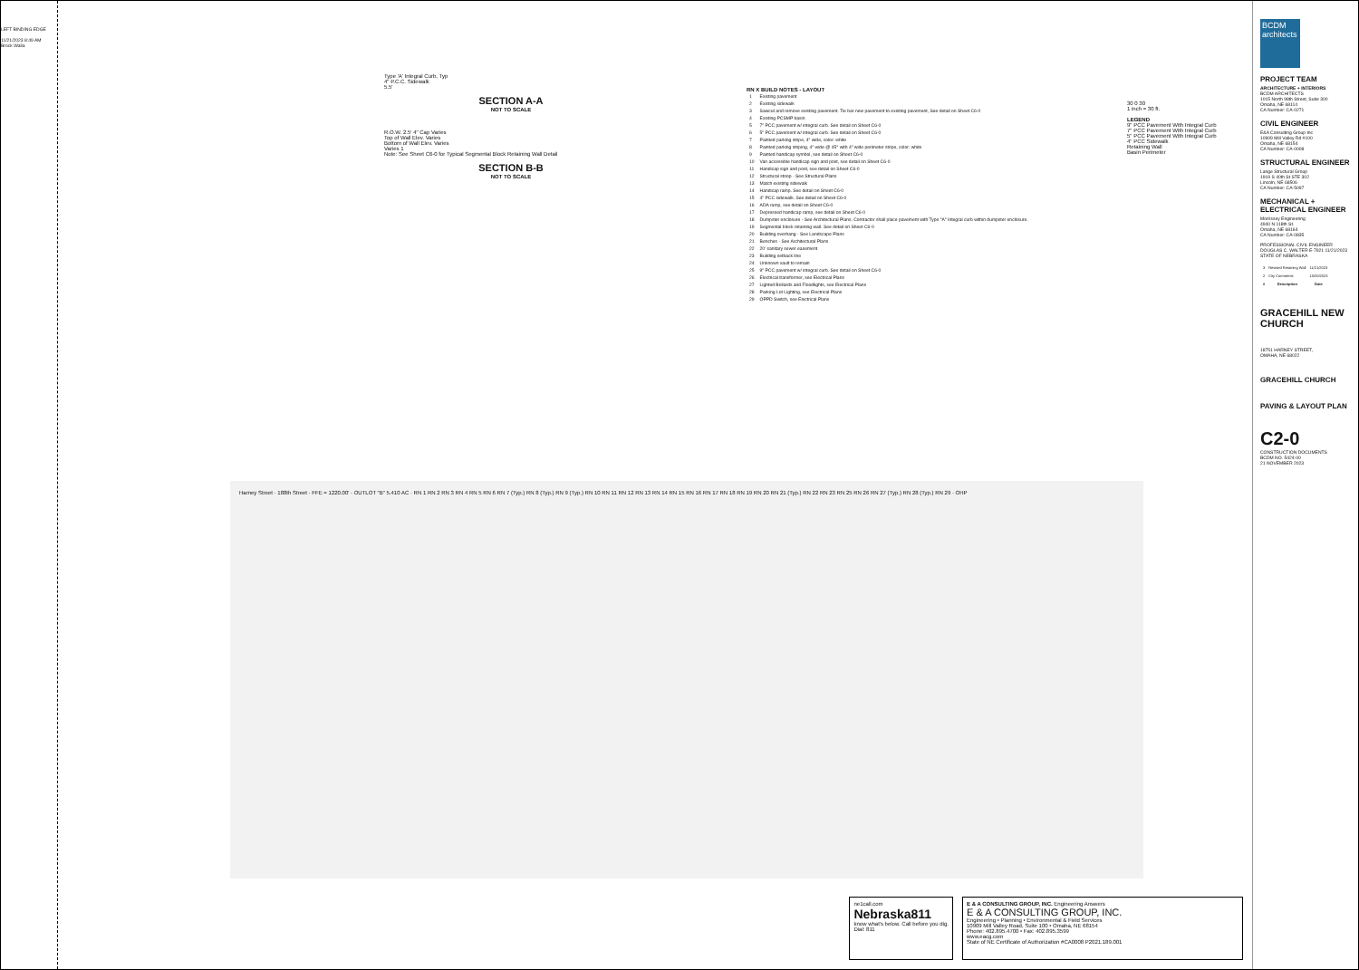LEFT BINDING EDGE
11/21/2023 8:49 AM
Brock Walla
Type 'A' Integral Curb, Typ
4" P.C.C. Sidewalk
5.5'
SECTION A-A
NOT TO SCALE
R.O.W. 2.5' 4" Cap Varies
Top of Wall Elev. Varies
Bottom of Wall Elev. Varies
Varies 1
Note: See Sheet C6-0 for Typical Segmental Block Retaining Wall Detail
SECTION B-B
NOT TO SCALE
RN X BUILD NOTES - LAYOUT
| 1 | Existing pavement |
| 2 | Existing sidewalk |
| 3 | Sawcut and remove existing pavement. Tie bar new pavement to existing pavement, See detail on Sheet C6-0 |
| 4 | Existing PCSMP basin |
| 5 | 7" PCC pavement w/ integral curb. See detail on Sheet C6-0 |
| 6 | 5" PCC pavement w/ integral curb. See detail on Sheet C6-0 |
| 7 | Painted parking stripe, 4" wide, color: white |
| 8 | Painted parking striping, 4" wide @ 45° with 4" wide perimeter stripe, color: white |
| 9 | Painted handicap symbol, see detail on Sheet C6-0 |
| 10 | Van accessible handicap sign and post, see detail on Sheet C6-0 |
| 11 | Handicap sign and post, see detail on Sheet C6-0 |
| 12 | Structural stoop - See Structural Plans |
| 13 | Match existing sidewalk |
| 14 | Handicap ramp. See detail on Sheet C6-0 |
| 15 | 4" PCC sidewalk. See detail on Sheet C6-0 |
| 16 | ADA ramp, see detail on Sheet C6-0 |
| 17 | Depressed handicap ramp, see detail on Sheet C6-0 |
| 18 | Dumpster enclosure - See Architectural Plans. Contractor shall place pavement with Type "A" Integral curb within dumpster enclosure. |
| 19 | Segmental block retaining wall. See detail on Sheet C6-0 |
| 20 | Building overhang - See Landscape Plans |
| 21 | Benches - See Architectural Plans |
| 22 | 20' sanitary sewer easement |
| 23 | Building setback line |
| 24 | Unknown vault to remain |
| 25 | 9" PCC pavement w/ integral curb. See detail on Sheet C6-0 |
| 26 | Electrical transformer, see Electrical Plans |
| 27 | Lighted Bollards and Floodlights, see Electrical Plans |
| 28 | Parking Lot Lighting, see Electrical Plans |
| 29 | OPPD Switch, see Electrical Plans |
30 0 30
1 inch = 30 ft.
LEGEND
9" PCC Pavement With Integral Curb
7" PCC Pavement With Integral Curb
5" PCC Pavement With Integral Curb
4" PCC Sidewalk
Retaining Wall
Basin Perimeter
Harney Street · 188th Street · FFE = 1220.00' · OUTLOT "B" 5.410 AC · RN 1 RN 2 RN 3 RN 4 RN 5 RN 6 RN 7 (Typ.) RN 8 (Typ.) RN 9 (Typ.) RN 10 RN 11 RN 12 RN 13 RN 14 RN 15 RN 16 RN 17 RN 18 RN 19 RN 20 RN 21 (Typ.) RN 22 RN 23 RN 25 RN 26 RN 27 (Typ.) RN 28 (Typ.) RN 29 · OHP
ne1call.com
Nebraska811
know what's below. Call before you dig.
Dial: 811
E & A CONSULTING GROUP, INC. Engineering Answers
E & A CONSULTING GROUP, INC.
Engineering • Planning • Environmental & Field Services
10909 Mill Valley Road, Suite 100 • Omaha, NE 68154
Phone: 402.895.4700 • Fax: 402.895.3599
www.eacg.com
State of NE Certificate of Authorization #CA0008 P2021.189.001
BCDM architects
PROJECT TEAM
ARCHITECTURE + INTERIORS
BCDM ARCHITECTS
1015 North 98th Street, Suite 300
Omaha, NE 68114
CA Number: CA-0271
CIVIL ENGINEER
E&A Consulting Group Inc
10909 Mill Valley Rd #100
Omaha, NE 68154
CA Number: CA-0008
STRUCTURAL ENGINEER
Lange Structural Group
1919 S 40th St STE 302
Lincoln, NE 68506
CA Number: CA-5097
MECHANICAL + ELECTRICAL ENGINEER
Morrissey Engineering
4940 N 118th St.
Omaha, NE 68164
CA Number: CA-0835
PROFESSIONAL CIVIL ENGINEER DOUGLAS C. WALTER E-7921 11/21/2023 STATE OF NEBRASKA
| 3 | Revised Retaining Wall | 11/21/2023 |
| 2 | City Comments | 10/20/2023 |
| # | Description | Date |
GRACEHILL NEW CHURCH
18751 HARNEY STREET,
OMAHA, NE 68022
GRACEHILL CHURCH
PAVING & LAYOUT PLAN
C2-0
CONSTRUCTION DOCUMENTS
BCDM NO. 5424-00
21 NOVEMBER 2023